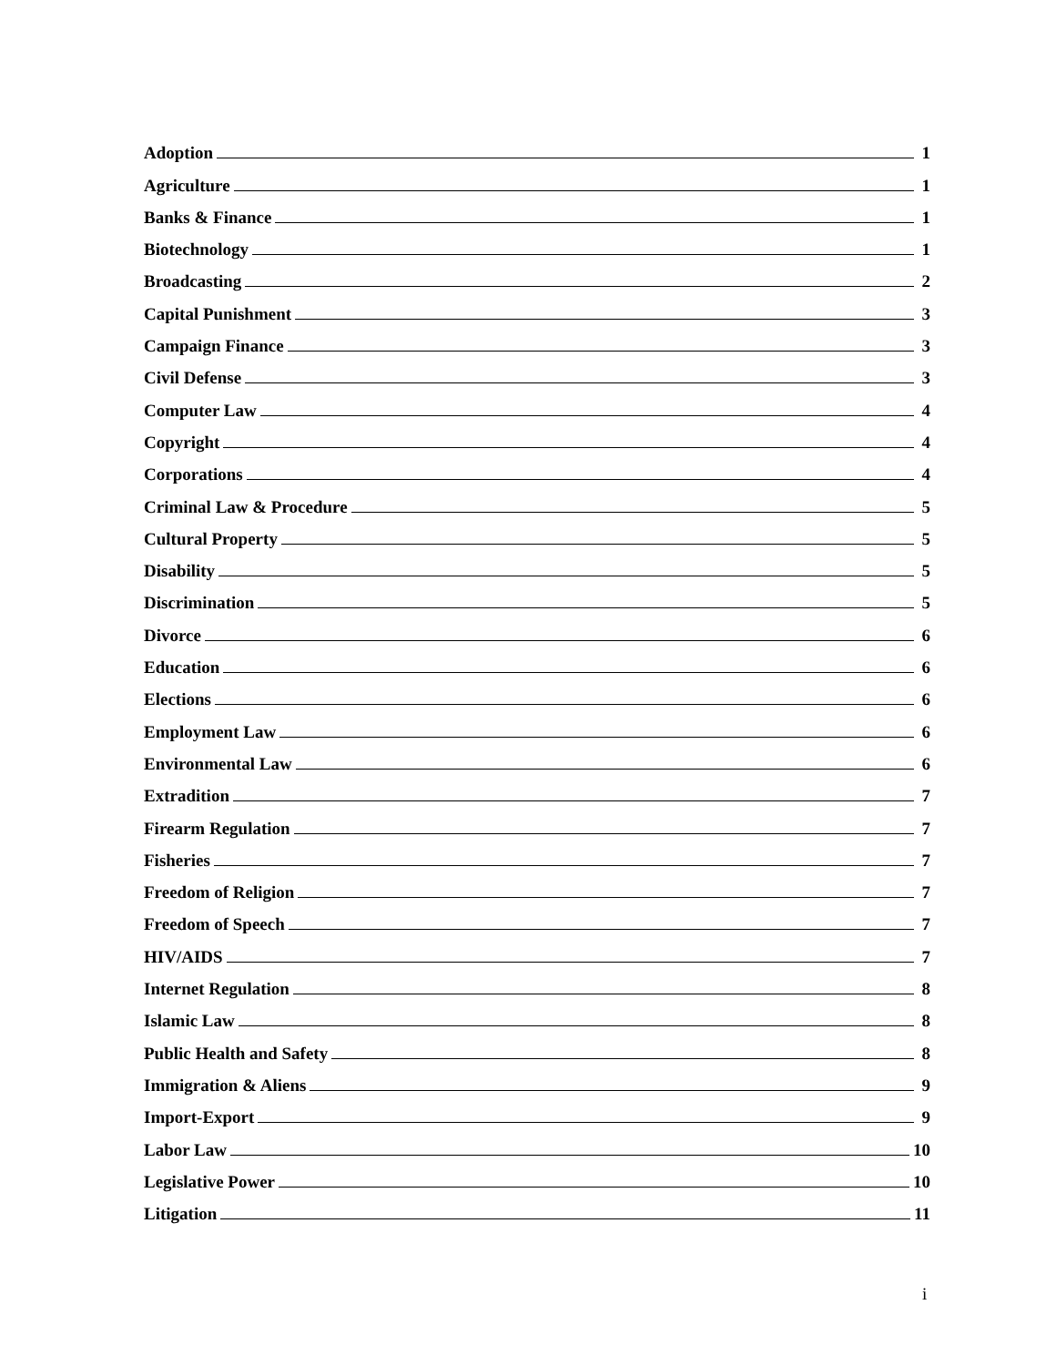Adoption 1
Agriculture 1
Banks & Finance 1
Biotechnology 1
Broadcasting 2
Capital Punishment 3
Campaign Finance 3
Civil Defense 3
Computer Law 4
Copyright 4
Corporations 4
Criminal Law & Procedure 5
Cultural Property 5
Disability 5
Discrimination 5
Divorce 6
Education 6
Elections 6
Employment Law 6
Environmental Law 6
Extradition 7
Firearm Regulation 7
Fisheries 7
Freedom of Religion 7
Freedom of Speech 7
HIV/AIDS 7
Internet Regulation 8
Islamic Law 8
Public Health and Safety 8
Immigration & Aliens 9
Import-Export 9
Labor Law 10
Legislative Power 10
Litigation 11
i